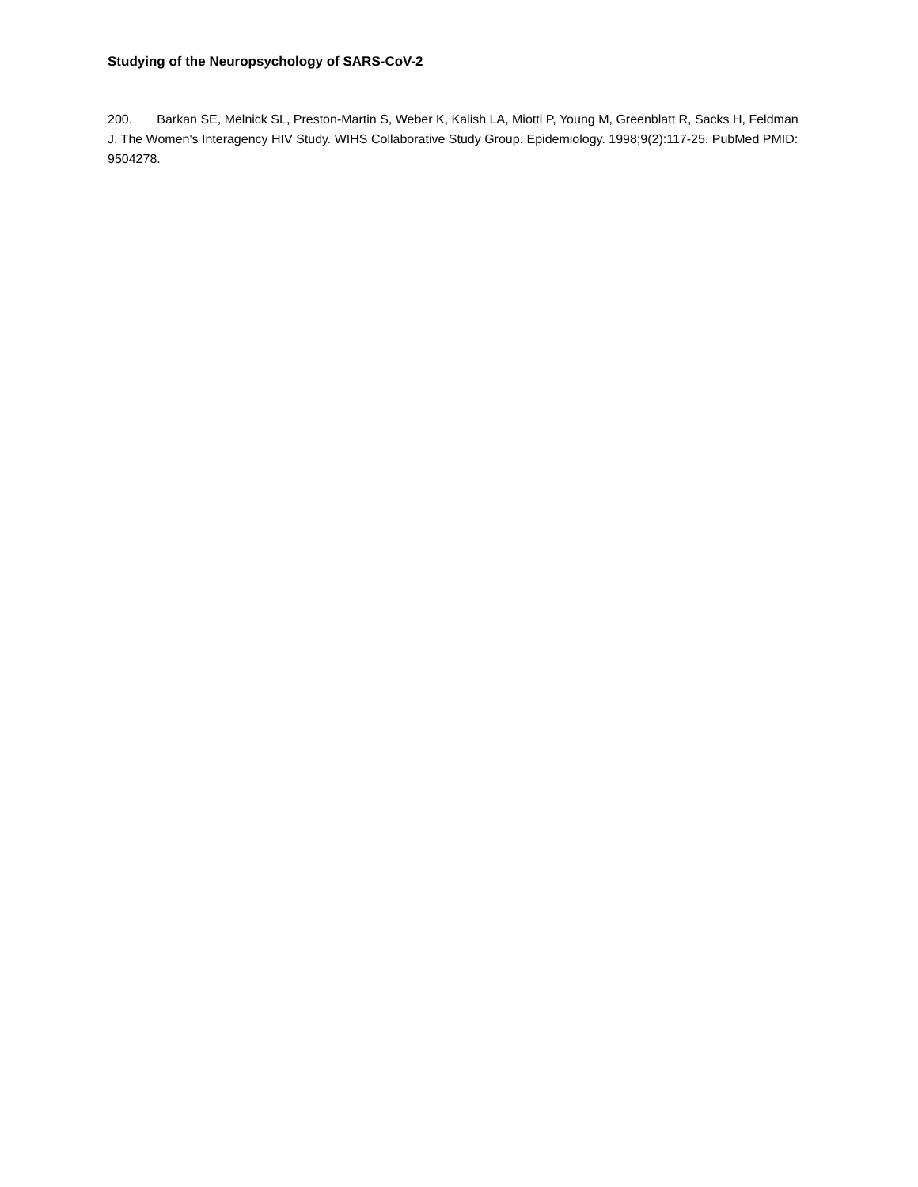Studying of the Neuropsychology of SARS-CoV-2
200. Barkan SE, Melnick SL, Preston-Martin S, Weber K, Kalish LA, Miotti P, Young M, Greenblatt R, Sacks H, Feldman J. The Women's Interagency HIV Study. WIHS Collaborative Study Group. Epidemiology. 1998;9(2):117-25. PubMed PMID: 9504278.